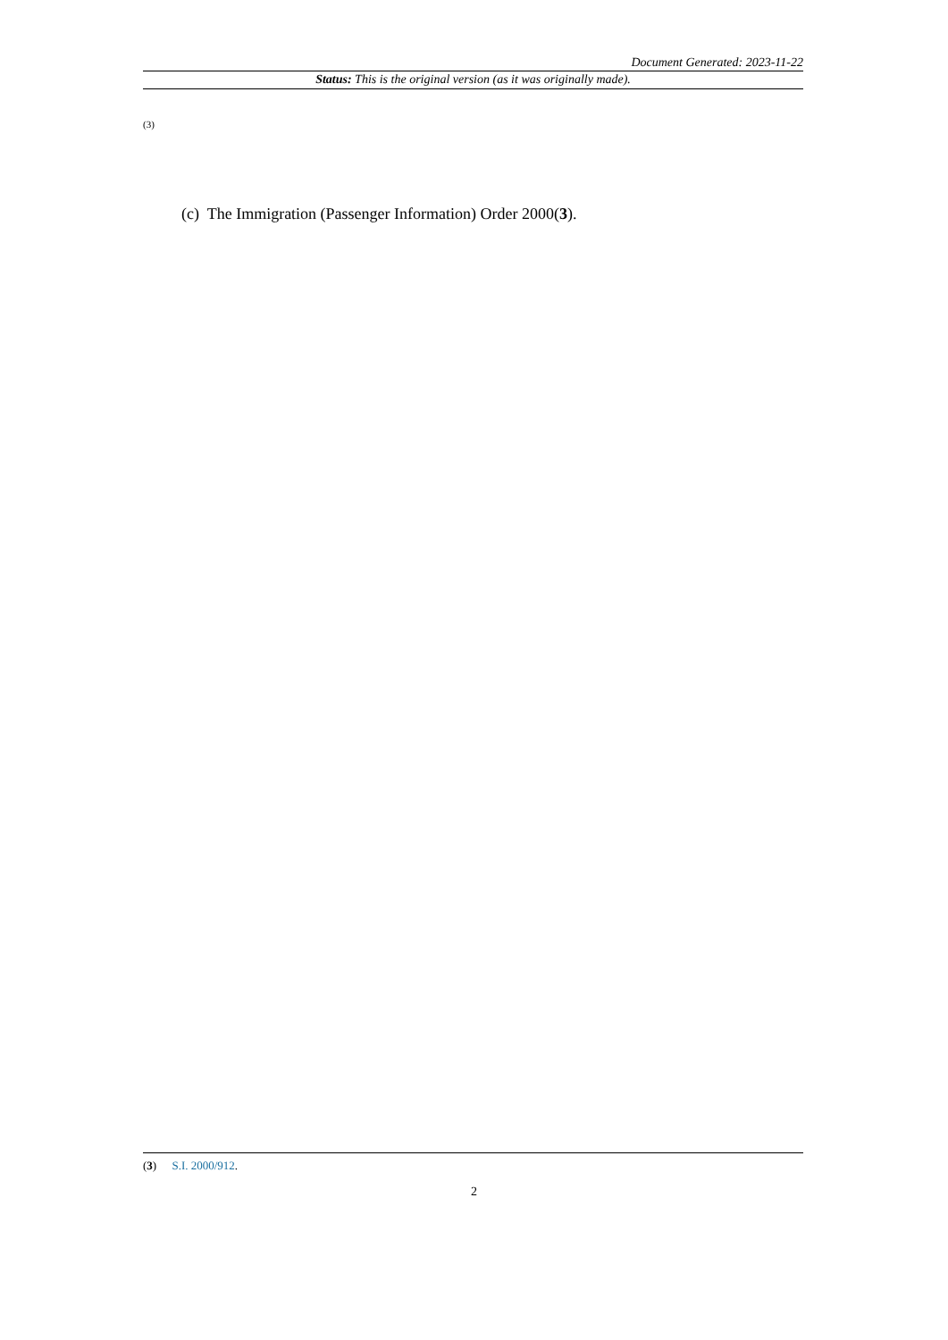Document Generated: 2023-11-22
Status: This is the original version (as it was originally made).
(3)
(c) The Immigration (Passenger Information) Order 2000(3).
(3) S.I. 2000/912.
2